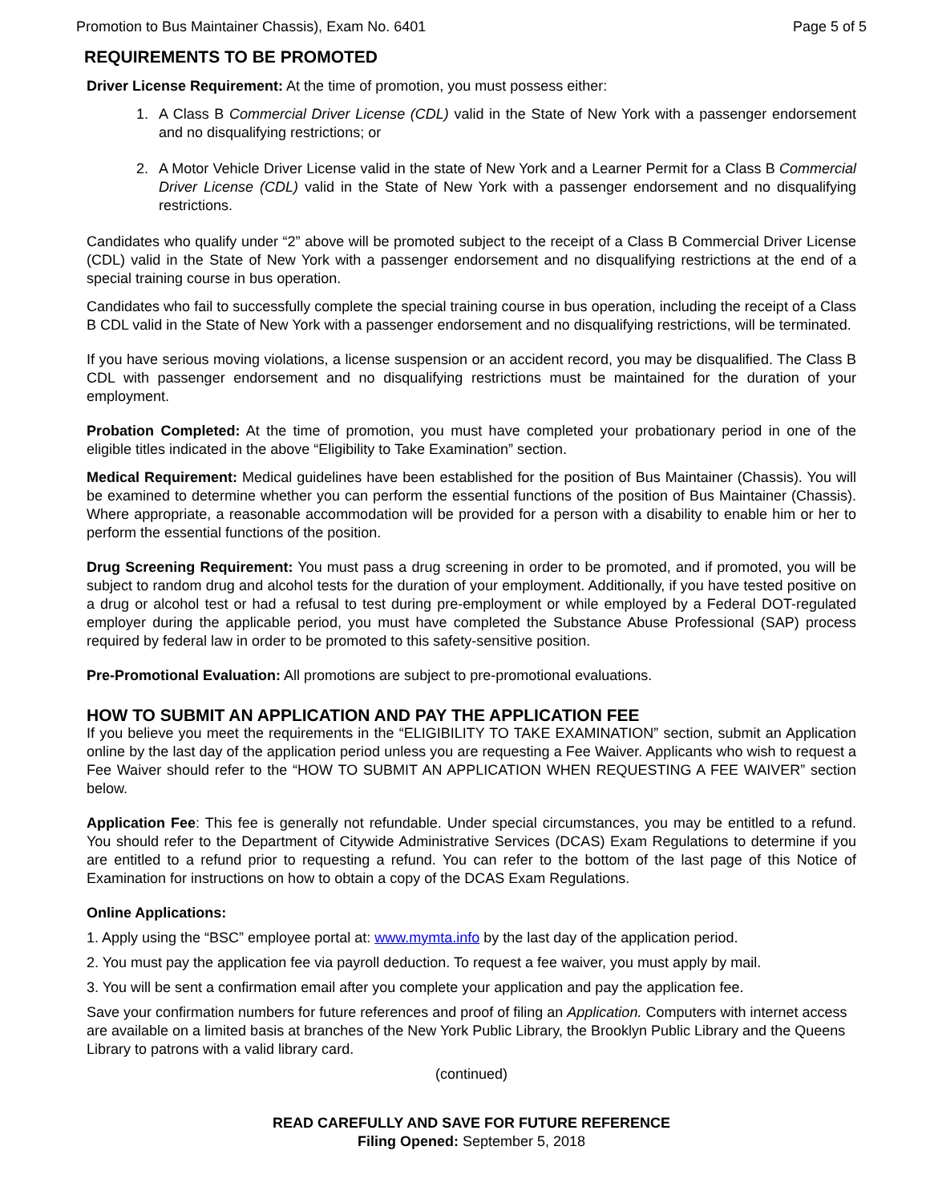Promotion to Bus Maintainer Chassis), Exam No. 6401 Page 5 of 5
REQUIREMENTS TO BE PROMOTED
Driver License Requirement: At the time of promotion, you must possess either:
1. A Class B Commercial Driver License (CDL) valid in the State of New York with a passenger endorsement and no disqualifying restrictions; or
2. A Motor Vehicle Driver License valid in the state of New York and a Learner Permit for a Class B Commercial Driver License (CDL) valid in the State of New York with a passenger endorsement and no disqualifying restrictions.
Candidates who qualify under “2” above will be promoted subject to the receipt of a Class B Commercial Driver License (CDL) valid in the State of New York with a passenger endorsement and no disqualifying restrictions at the end of a special training course in bus operation.
Candidates who fail to successfully complete the special training course in bus operation, including the receipt of a Class B CDL valid in the State of New York with a passenger endorsement and no disqualifying restrictions, will be terminated.
If you have serious moving violations, a license suspension or an accident record, you may be disqualified. The Class B CDL with passenger endorsement and no disqualifying restrictions must be maintained for the duration of your employment.
Probation Completed: At the time of promotion, you must have completed your probationary period in one of the eligible titles indicated in the above “Eligibility to Take Examination” section.
Medical Requirement: Medical guidelines have been established for the position of Bus Maintainer (Chassis). You will be examined to determine whether you can perform the essential functions of the position of Bus Maintainer (Chassis). Where appropriate, a reasonable accommodation will be provided for a person with a disability to enable him or her to perform the essential functions of the position.
Drug Screening Requirement: You must pass a drug screening in order to be promoted, and if promoted, you will be subject to random drug and alcohol tests for the duration of your employment. Additionally, if you have tested positive on a drug or alcohol test or had a refusal to test during pre-employment or while employed by a Federal DOT-regulated employer during the applicable period, you must have completed the Substance Abuse Professional (SAP) process required by federal law in order to be promoted to this safety-sensitive position.
Pre-Promotional Evaluation: All promotions are subject to pre-promotional evaluations.
HOW TO SUBMIT AN APPLICATION AND PAY THE APPLICATION FEE
If you believe you meet the requirements in the “ELIGIBILITY TO TAKE EXAMINATION” section, submit an Application online by the last day of the application period unless you are requesting a Fee Waiver. Applicants who wish to request a Fee Waiver should refer to the “HOW TO SUBMIT AN APPLICATION WHEN REQUESTING A FEE WAIVER” section below.
Application Fee: This fee is generally not refundable. Under special circumstances, you may be entitled to a refund. You should refer to the Department of Citywide Administrative Services (DCAS) Exam Regulations to determine if you are entitled to a refund prior to requesting a refund. You can refer to the bottom of the last page of this Notice of Examination for instructions on how to obtain a copy of the DCAS Exam Regulations.
Online Applications:
1. Apply using the “BSC” employee portal at: www.mymta.info by the last day of the application period.
2. You must pay the application fee via payroll deduction. To request a fee waiver, you must apply by mail.
3. You will be sent a confirmation email after you complete your application and pay the application fee.
Save your confirmation numbers for future references and proof of filing an Application. Computers with internet access are available on a limited basis at branches of the New York Public Library, the Brooklyn Public Library and the Queens Library to patrons with a valid library card.
(continued)
READ CAREFULLY AND SAVE FOR FUTURE REFERENCE
Filing Opened: September 5, 2018